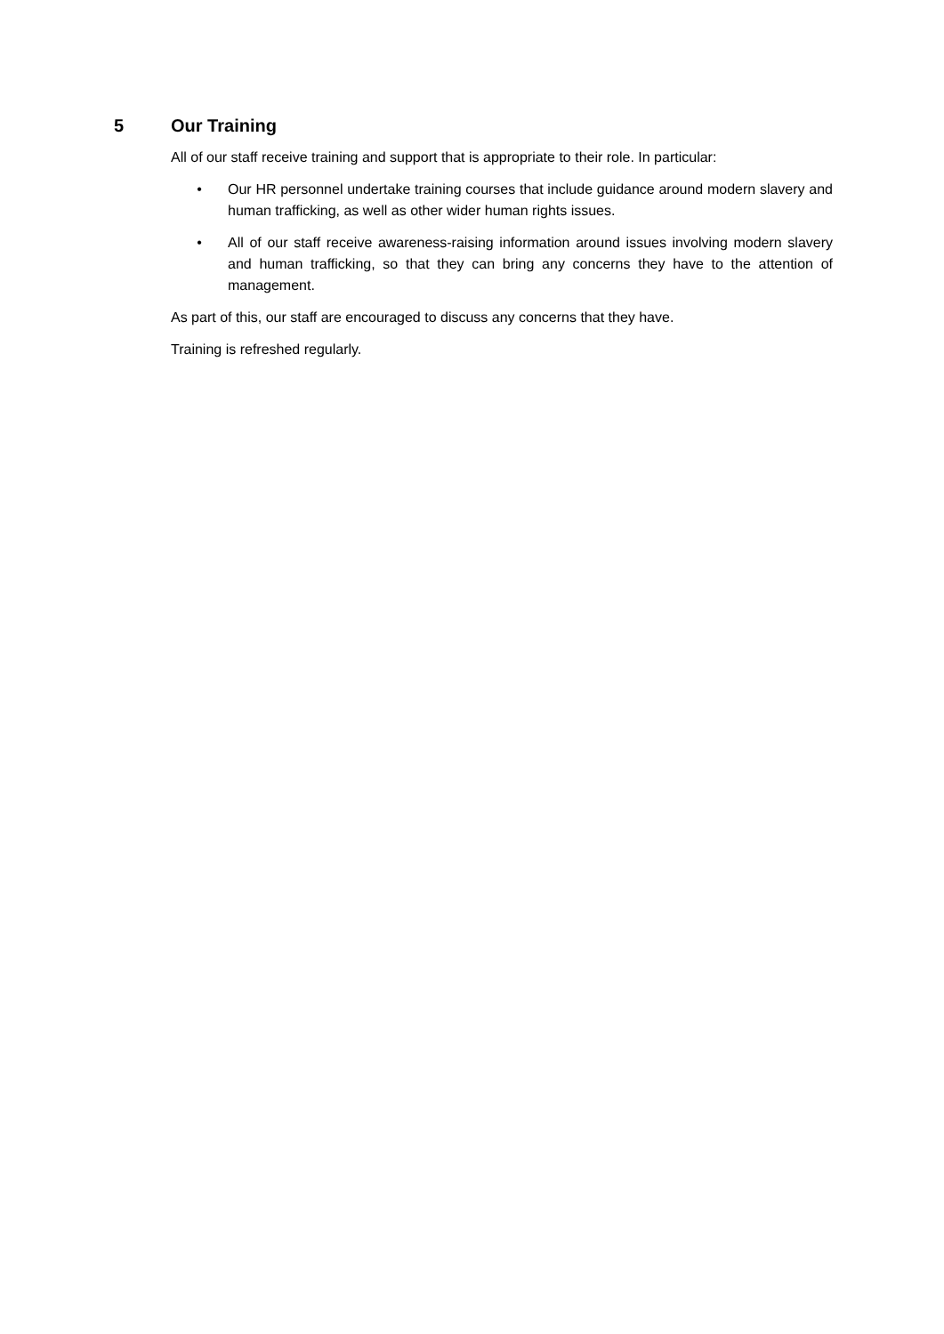5 Our Training
All of our staff receive training and support that is appropriate to their role. In particular:
• Our HR personnel undertake training courses that include guidance around modern slavery and human trafficking, as well as other wider human rights issues.
• All of our staff receive awareness-raising information around issues involving modern slavery and human trafficking, so that they can bring any concerns they have to the attention of management.
As part of this, our staff are encouraged to discuss any concerns that they have.
Training is refreshed regularly.